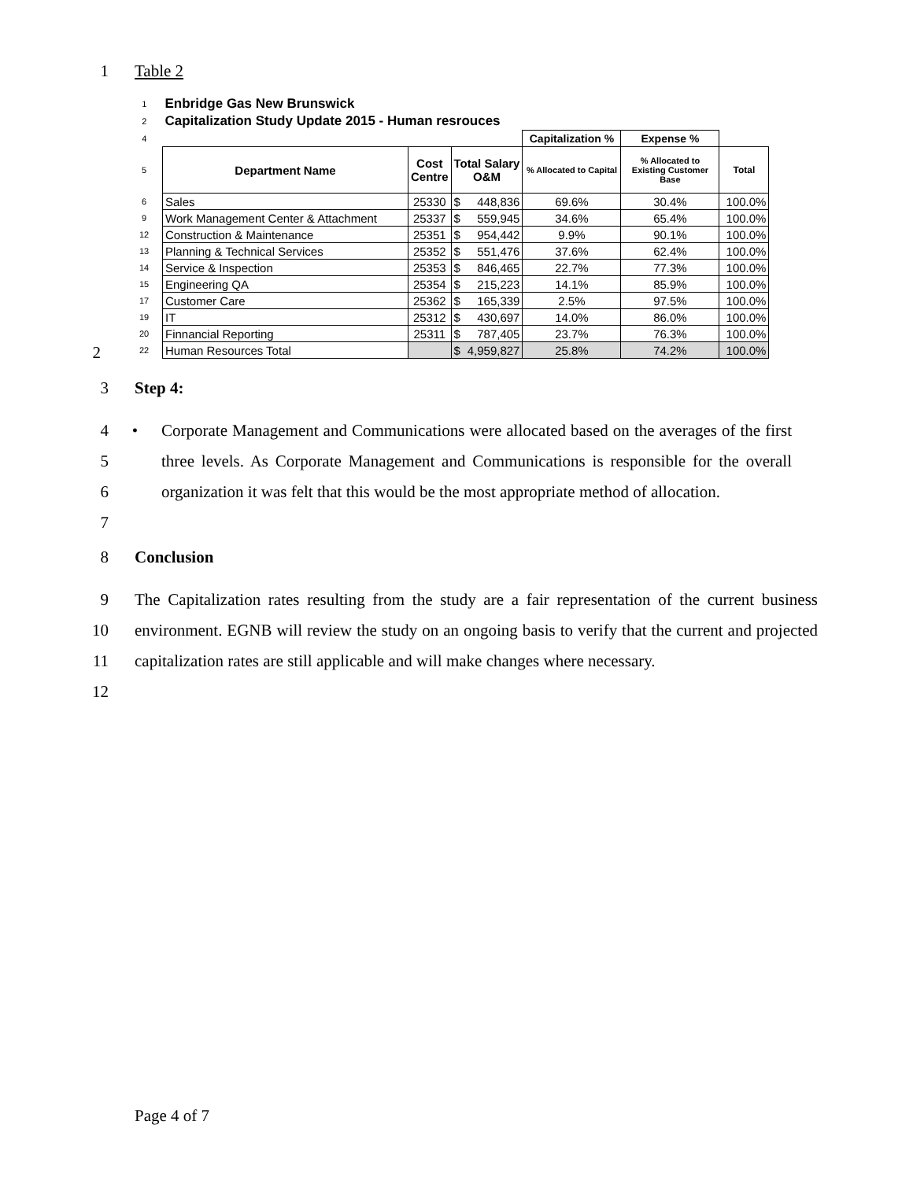1 Table 2
| 1 | Enbridge Gas New Brunswick | | | | | | |
| 2 | Capitalization Study Update 2015 - Human resrouces | | | | | | |
| 4 | | | | | Capitalization % | Expense % | |
| 5 | Department Name | Cost Centre | Total Salary O&M | | % Allocated to Capital | % Allocated to Existing Customer Base | Total |
| 6 | Sales | 25330 | $ | 448,836 | 69.6% | 30.4% | 100.0% |
| 9 | Work Management Center & Attachment | 25337 | $ | 559,945 | 34.6% | 65.4% | 100.0% |
| 12 | Construction & Maintenance | 25351 | $ | 954,442 | 9.9% | 90.1% | 100.0% |
| 13 | Planning & Technical Services | 25352 | $ | 551,476 | 37.6% | 62.4% | 100.0% |
| 14 | Service & Inspection | 25353 | $ | 846,465 | 22.7% | 77.3% | 100.0% |
| 15 | Engineering QA | 25354 | $ | 215,223 | 14.1% | 85.9% | 100.0% |
| 17 | Customer Care | 25362 | $ | 165,339 | 2.5% | 97.5% | 100.0% |
| 19 | IT | 25312 | $ | 430,697 | 14.0% | 86.0% | 100.0% |
| 20 | Finnancial Reporting | 25311 | $ | 787,405 | 23.7% | 76.3% | 100.0% |
| 22 | Human Resources Total | | $ | 4,959,827 | 25.8% | 74.2% | 100.0% |
2
3 Step 4:
4
5
6
7
• Corporate Management and Communications were allocated based on the averages of the first three levels. As Corporate Management and Communications is responsible for the overall organization it was felt that this would be the most appropriate method of allocation.
8 Conclusion
9
10
11
12
The Capitalization rates resulting from the study are a fair representation of the current business environment. EGNB will review the study on an ongoing basis to verify that the current and projected capitalization rates are still applicable and will make changes where necessary.
Page 4 of 7